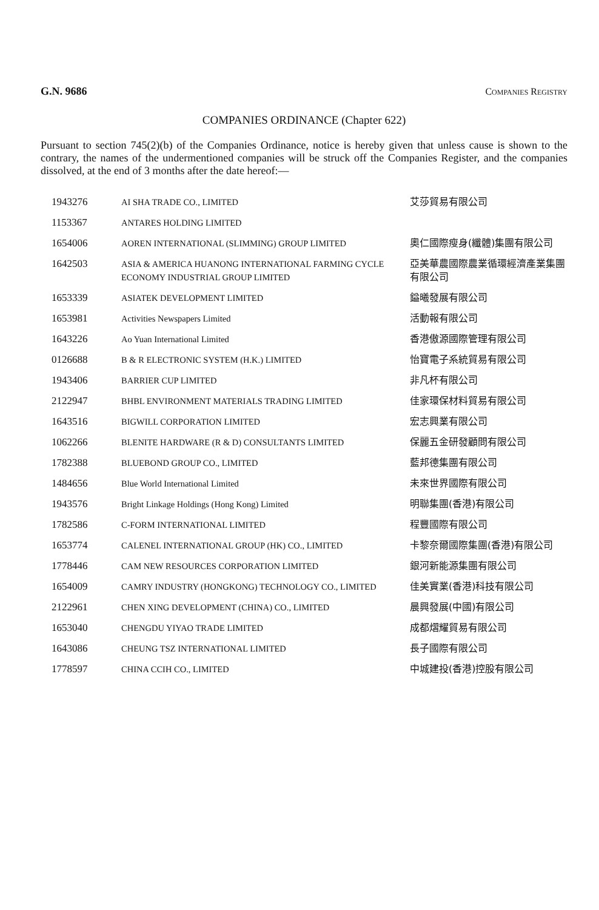G.N. 9686 COMPANIES REGISTRY
COMPANIES ORDINANCE (Chapter 622)
Pursuant to section 745(2)(b) of the Companies Ordinance, notice is hereby given that unless cause is shown to the contrary, the names of the undermentioned companies will be struck off the Companies Register, and the companies dissolved, at the end of 3 months after the date hereof:—
| 1943276 | AI SHA TRADE CO., LIMITED | 艾莎貿易有限公司 |
| 1153367 | ANTARES HOLDING LIMITED | |
| 1654006 | AOREN INTERNATIONAL (SLIMMING) GROUP LIMITED | 奧仁國際瘦身(纖體)集團有限公司 |
| 1642503 | ASIA & AMERICA HUANONG INTERNATIONAL FARMING CYCLE ECONOMY INDUSTRIAL GROUP LIMITED | 亞美華農國際農業循環經濟產業集團有限公司 |
| 1653339 | ASIATEK DEVELOPMENT LIMITED | 鎰曦發展有限公司 |
| 1653981 | Activities Newspapers Limited | 活動報有限公司 |
| 1643226 | Ao Yuan International Limited | 香港傲源國際管理有限公司 |
| 0126688 | B & R ELECTRONIC SYSTEM (H.K.) LIMITED | 怡寶電子系統貿易有限公司 |
| 1943406 | BARRIER CUP LIMITED | 非凡杯有限公司 |
| 2122947 | BHBL ENVIRONMENT MATERIALS TRADING LIMITED | 佳家環保材料貿易有限公司 |
| 1643516 | BIGWILL CORPORATION LIMITED | 宏志興業有限公司 |
| 1062266 | BLENITE HARDWARE (R & D) CONSULTANTS LIMITED | 保麗五金研發顧問有限公司 |
| 1782388 | BLUEBOND GROUP CO., LIMITED | 藍邦德集團有限公司 |
| 1484656 | Blue World International Limited | 未來世界國際有限公司 |
| 1943576 | Bright Linkage Holdings (Hong Kong) Limited | 明聯集團(香港)有限公司 |
| 1782586 | C-FORM INTERNATIONAL LIMITED | 程豐國際有限公司 |
| 1653774 | CALENEL INTERNATIONAL GROUP (HK) CO., LIMITED | 卡黎奈爾國際集團(香港)有限公司 |
| 1778446 | CAM NEW RESOURCES CORPORATION LIMITED | 銀河新能源集團有限公司 |
| 1654009 | CAMRY INDUSTRY (HONGKONG) TECHNOLOGY CO., LIMITED | 佳美實業(香港)科技有限公司 |
| 2122961 | CHEN XING DEVELOPMENT (CHINA) CO., LIMITED | 晨興發展(中國)有限公司 |
| 1653040 | CHENGDU YIYAO TRADE LIMITED | 成都熠耀貿易有限公司 |
| 1643086 | CHEUNG TSZ INTERNATIONAL LIMITED | 長子國際有限公司 |
| 1778597 | CHINA CCIH CO., LIMITED | 中城建投(香港)控股有限公司 |